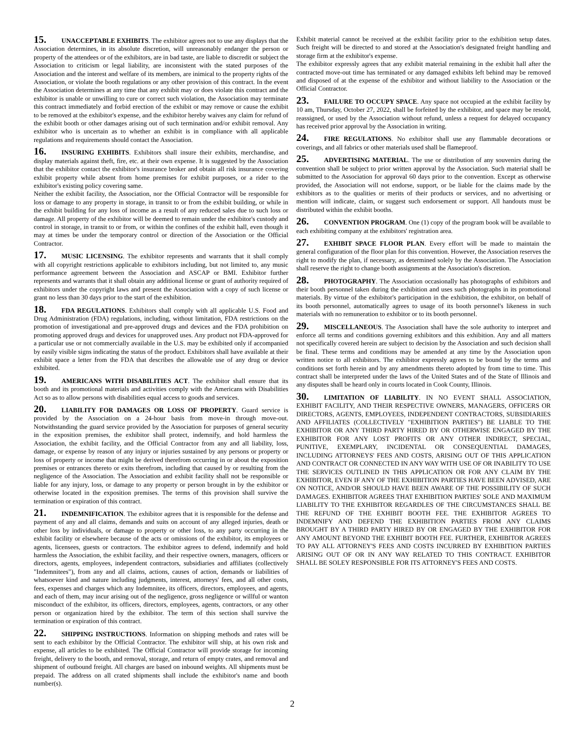15. UNACCEPTABLE EXHIBITS. The exhibitor agrees not to use any displays that the Association determines, in its absolute discretion, will unreasonably endanger the person or property of the attendees or of the exhibitors, are in bad taste, are liable to discredit or subject the Association to criticism or legal liability, are inconsistent with the stated purposes of the Association and the interest and welfare of its members, are inimical to the property rights of the Association, or violate the booth regulations or any other provision of this contract. In the event the Association determines at any time that any exhibit may or does violate this contract and the exhibitor is unable or unwilling to cure or correct such violation, the Association may terminate this contract immediately and forbid erection of the exhibit or may remove or cause the exhibit to be removed at the exhibitor's expense, and the exhibitor hereby waives any claim for refund of the exhibit booth or other damages arising out of such termination and/or exhibit removal. Any exhibitor who is uncertain as to whether an exhibit is in compliance with all applicable regulations and requirements should contact the Association.
16. INSURING EXHIBITS. Exhibitors shall insure their exhibits, merchandise, and display materials against theft, fire, etc. at their own expense. It is suggested by the Association that the exhibitor contact the exhibitor's insurance broker and obtain all risk insurance covering exhibit property while absent from home premises for exhibit purposes, or a rider to the exhibitor's existing policy covering same.
Neither the exhibit facility, the Association, nor the Official Contractor will be responsible for loss or damage to any property in storage, in transit to or from the exhibit building, or while in the exhibit building for any loss of income as a result of any reduced sales due to such loss or damage. All property of the exhibitor will be deemed to remain under the exhibitor's custody and control in storage, in transit to or from, or within the confines of the exhibit hall, even though it may at times be under the temporary control or direction of the Association or the Official Contractor.
17. MUSIC LICENSING. The exhibitor represents and warrants that it shall comply with all copyright restrictions applicable to exhibitors including, but not limited to, any music performance agreement between the Association and ASCAP or BMI. Exhibitor further represents and warrants that it shall obtain any additional license or grant of authority required of exhibitors under the copyright laws and present the Association with a copy of such license or grant no less than 30 days prior to the start of the exhibition.
18. FDA REGULATIONS. Exhibitors shall comply with all applicable U.S. Food and Drug Administration (FDA) regulations, including, without limitation, FDA restrictions on the promotion of investigational and pre-approved drugs and devices and the FDA prohibition on promoting approved drugs and devices for unapproved uses. Any product not FDA-approved for a particular use or not commercially available in the U.S. may be exhibited only if accompanied by easily visible signs indicating the status of the product. Exhibitors shall have available at their exhibit space a letter from the FDA that describes the allowable use of any drug or device exhibited.
19. AMERICANS WITH DISABILITIES ACT. The exhibitor shall ensure that its booth and its promotional materials and activities comply with the Americans with Disabilities Act so as to allow persons with disabilities equal access to goods and services.
20. LIABILITY FOR DAMAGES OR LOSS OF PROPERTY. Guard service is provided by the Association on a 24-hour basis from move-in through move-out. Notwithstanding the guard service provided by the Association for purposes of general security in the exposition premises, the exhibitor shall protect, indemnify, and hold harmless the Association, the exhibit facility, and the Official Contractor from any and all liability, loss, damage, or expense by reason of any injury or injuries sustained by any persons or property or loss of property or income that might be derived therefrom occurring in or about the exposition premises or entrances thereto or exits therefrom, including that caused by or resulting from the negligence of the Association. The Association and exhibit facility shall not be responsible or liable for any injury, loss, or damage to any property or person brought in by the exhibitor or otherwise located in the exposition premises. The terms of this provision shall survive the termination or expiration of this contract.
21. INDEMNIFICATION. The exhibitor agrees that it is responsible for the defense and payment of any and all claims, demands and suits on account of any alleged injuries, death or other loss by individuals, or damage to property or other loss, to any party occurring in the exhibit facility or elsewhere because of the acts or omissions of the exhibitor, its employees or agents, licensees, guests or contractors. The exhibitor agrees to defend, indemnify and hold harmless the Association, the exhibit facility, and their respective owners, managers, officers or directors, agents, employees, independent contractors, subsidiaries and affiliates (collectively "Indemnitees"), from any and all claims, actions, causes of action, demands or liabilities of whatsoever kind and nature including judgments, interest, attorneys' fees, and all other costs, fees, expenses and charges which any Indemnitee, its officers, directors, employees, and agents, and each of them, may incur arising out of the negligence, gross negligence or willful or wanton misconduct of the exhibitor, its officers, directors, employees, agents, contractors, or any other person or organization hired by the exhibitor. The term of this section shall survive the termination or expiration of this contract.
22. SHIPPING INSTRUCTIONS. Information on shipping methods and rates will be sent to each exhibitor by the Official Contractor. The exhibitor will ship, at his own risk and expense, all articles to be exhibited. The Official Contractor will provide storage for incoming freight, delivery to the booth, and removal, storage, and return of empty crates, and removal and shipment of outbound freight. All charges are based on inbound weights. All shipments must be prepaid. The address on all crated shipments shall include the exhibitor's name and booth number(s).
Exhibit material cannot be received at the exhibit facility prior to the exhibition setup dates. Such freight will be directed to and stored at the Association's designated freight handling and storage firm at the exhibitor's expense.
The exhibitor expressly agrees that any exhibit material remaining in the exhibit hall after the contracted move-out time has terminated or any damaged exhibits left behind may be removed and disposed of at the expense of the exhibitor and without liability to the Association or the Official Contractor.
23. FAILURE TO OCCUPY SPACE. Any space not occupied at the exhibit facility by 10 am, Thursday, October 27, 2022, shall be forfeited by the exhibitor, and space may be resold, reassigned, or used by the Association without refund, unless a request for delayed occupancy has received prior approval by the Association in writing.
24. FIRE REGULATIONS. No exhibitor shall use any flammable decorations or coverings, and all fabrics or other materials used shall be flameproof.
25. ADVERTISING MATERIAL. The use or distribution of any souvenirs during the convention shall be subject to prior written approval by the Association. Such material shall be submitted to the Association for approval 60 days prior to the convention. Except as otherwise provided, the Association will not endorse, support, or be liable for the claims made by the exhibitors as to the qualities or merits of their products or services, and no advertising or mention will indicate, claim, or suggest such endorsement or support. All handouts must be distributed within the exhibit booths.
26. CONVENTION PROGRAM. One (1) copy of the program book will be available to each exhibiting company at the exhibitors' registration area.
27. EXHIBIT SPACE FLOOR PLAN. Every effort will be made to maintain the general configuration of the floor plan for this convention. However, the Association reserves the right to modify the plan, if necessary, as determined solely by the Association. The Association shall reserve the right to change booth assignments at the Association's discretion.
28. PHOTOGRAPHY. The Association occasionally has photographs of exhibitors and their booth personnel taken during the exhibition and uses such photographs in its promotional materials. By virtue of the exhibitor's participation in the exhibition, the exhibitor, on behalf of its booth personnel, automatically agrees to usage of its booth personnel's likeness in such materials with no remuneration to exhibitor or to its booth personnel.
29. MISCELLANEOUS. The Association shall have the sole authority to interpret and enforce all terms and conditions governing exhibitors and this exhibition. Any and all matters not specifically covered herein are subject to decision by the Association and such decision shall be final. These terms and conditions may be amended at any time by the Association upon written notice to all exhibitors. The exhibitor expressly agrees to be bound by the terms and conditions set forth herein and by any amendments thereto adopted by from time to time. This contract shall be interpreted under the laws of the United States and of the State of Illinois and any disputes shall be heard only in courts located in Cook County, Illinois.
30. LIMITATION OF LIABILITY. IN NO EVENT SHALL ASSOCIATION, EXHIBIT FACILITY, AND THEIR RESPECTIVE OWNERS, MANAGERS, OFFICERS OR DIRECTORS, AGENTS, EMPLOYEES, INDEPENDENT CONTRACTORS, SUBSIDIARIES AND AFFILIATES (COLLECTIVELY "EXHIBITION PARTIES") BE LIABLE TO THE EXHIBITOR OR ANY THIRD PARTY HIRED BY OR OTHERWISE ENGAGED BY THE EXHIBITOR FOR ANY LOST PROFITS OR ANY OTHER INDIRECT, SPECIAL, PUNITIVE, EXEMPLARY, INCIDENTAL OR CONSEQUENTIAL DAMAGES, INCLUDING ATTORNEYS' FEES AND COSTS, ARISING OUT OF THIS APPLICATION AND CONTRACT OR CONNECTED IN ANY WAY WITH USE OF OR INABILITY TO USE THE SERVICES OUTLINED IN THIS APPLICATION OR FOR ANY CLAIM BY THE EXHIBITOR, EVEN IF ANY OF THE EXHIBITION PARTIES HAVE BEEN ADVISED, ARE ON NOTICE, AND/OR SHOULD HAVE BEEN AWARE OF THE POSSIBILITY OF SUCH DAMAGES. EXHIBITOR AGREES THAT EXHIBITION PARTIES' SOLE AND MAXIMUM LIABILITY TO THE EXHIBITOR REGARDLES OF THE CIRCUMSTANCES SHALL BE THE REFUND OF THE EXHIBIT BOOTH FEE. THE EXHIBITOR AGREES TO INDEMNIFY AND DEFEND THE EXHIBITION PARTIES FROM ANY CLAIMS BROUGHT BY A THIRD PARTY HIRED BY OR ENGAGED BY THE EXHIBITOR FOR ANY AMOUNT BEYOND THE EXHIBIT BOOTH FEE. FURTHER, EXHIBITOR AGREES TO PAY ALL ATTORNEY'S FEES AND COSTS INCURRED BY EXHIBITION PARTIES ARISING OUT OF OR IN ANY WAY RELATED TO THIS CONTRACT. EXHIBITOR SHALL BE SOLEY RESPONSIBLE FOR ITS ATTORNEY'S FEES AND COSTS.
2